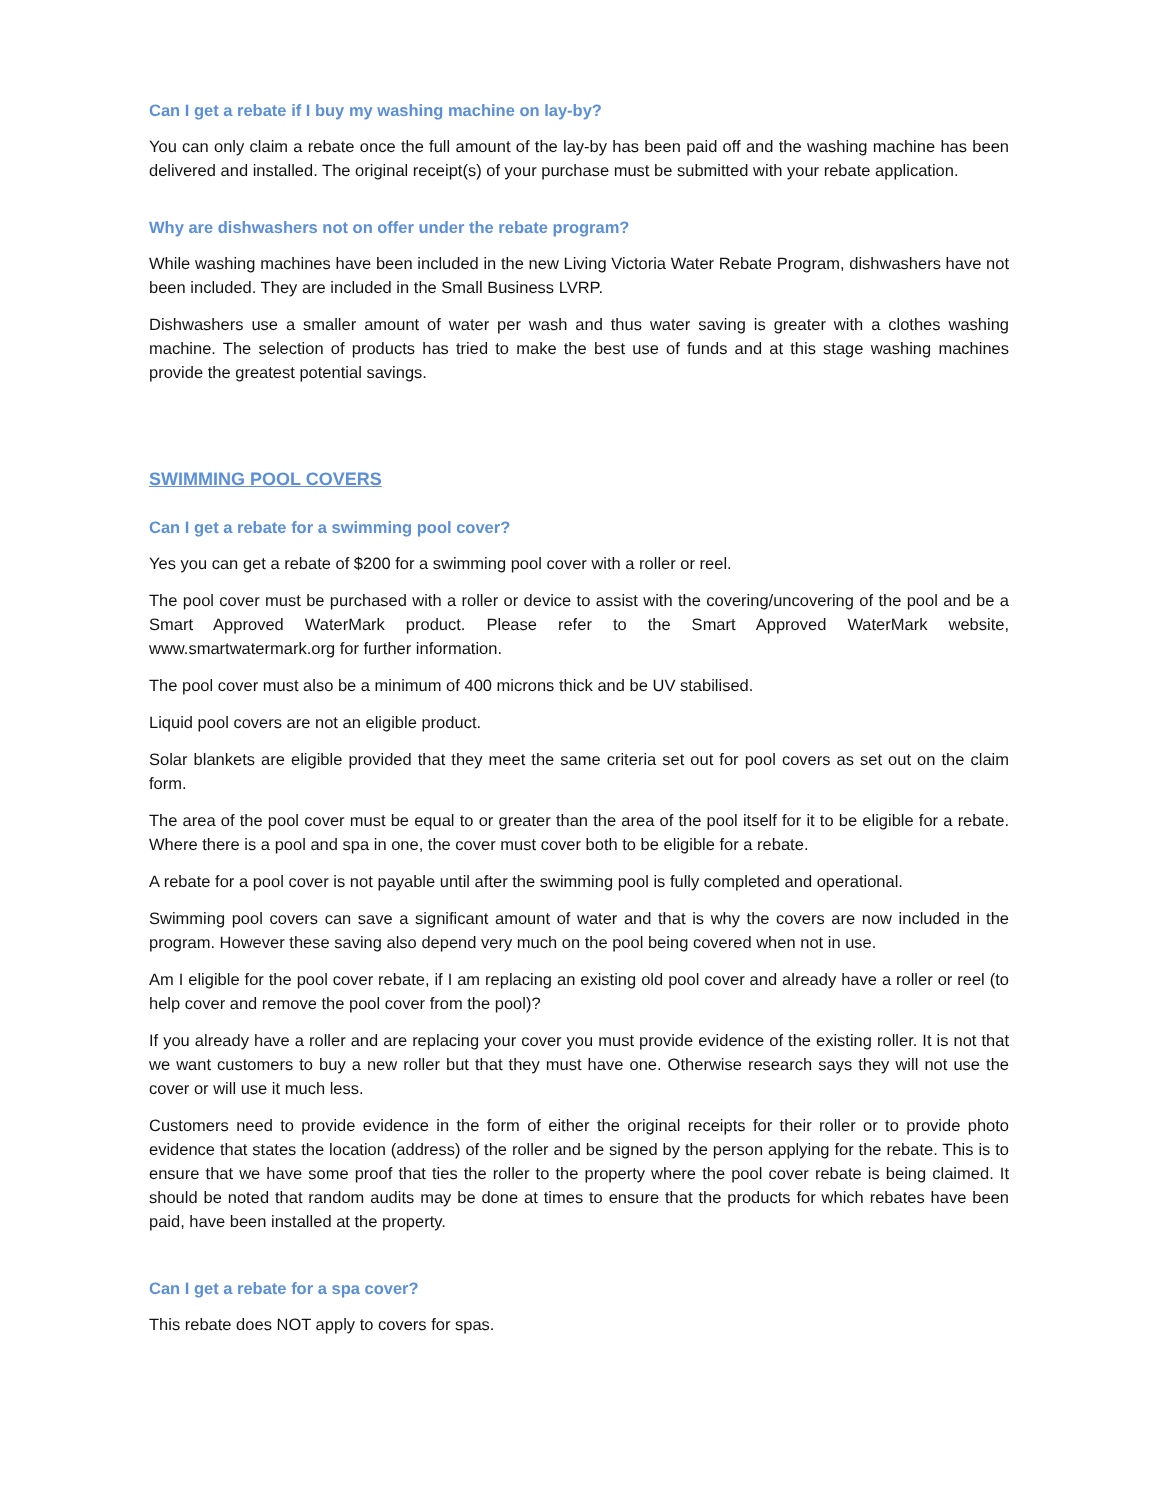Can I get a rebate if I buy my washing machine on lay-by?
You can only claim a rebate once the full amount of the lay-by has been paid off and the washing machine has been delivered and installed. The original receipt(s) of your purchase must be submitted with your rebate application.
Why are dishwashers not on offer under the rebate program?
While washing machines have been included in the new Living Victoria Water Rebate Program, dishwashers have not been included. They are included in the Small Business LVRP.
Dishwashers use a smaller amount of water per wash and thus water saving is greater with a clothes washing machine. The selection of products has tried to make the best use of funds and at this stage washing machines provide the greatest potential savings.
SWIMMING POOL COVERS
Can I get a rebate for a swimming pool cover?
Yes you can get a rebate of $200 for a swimming pool cover with a roller or reel.
The pool cover must be purchased with a roller or device to assist with the covering/uncovering of the pool and be a Smart Approved WaterMark product. Please refer to the Smart Approved WaterMark website, www.smartwatermark.org for further information.
The pool cover must also be a minimum of 400 microns thick and be UV stabilised.
Liquid pool covers are not an eligible product.
Solar blankets are eligible provided that they meet the same criteria set out for pool covers as set out on the claim form.
The area of the pool cover must be equal to or greater than the area of the pool itself for it to be eligible for a rebate. Where there is a pool and spa in one, the cover must cover both to be eligible for a rebate.
A rebate for a pool cover is not payable until after the swimming pool is fully completed and operational.
Swimming pool covers can save a significant amount of water and that is why the covers are now included in the program. However these saving also depend very much on the pool being covered when not in use.
Am I eligible for the pool cover rebate, if I am replacing an existing old pool cover and already have a roller or reel (to help cover and remove the pool cover from the pool)?
If you already have a roller and are replacing your cover you must provide evidence of the existing roller. It is not that we want customers to buy a new roller but that they must have one. Otherwise research says they will not use the cover or will use it much less.
Customers need to provide evidence in the form of either the original receipts for their roller or to provide photo evidence that states the location (address) of the roller and be signed by the person applying for the rebate. This is to ensure that we have some proof that ties the roller to the property where the pool cover rebate is being claimed. It should be noted that random audits may be done at times to ensure that the products for which rebates have been paid, have been installed at the property.
Can I get a rebate for a spa cover?
This rebate does NOT apply to covers for spas.